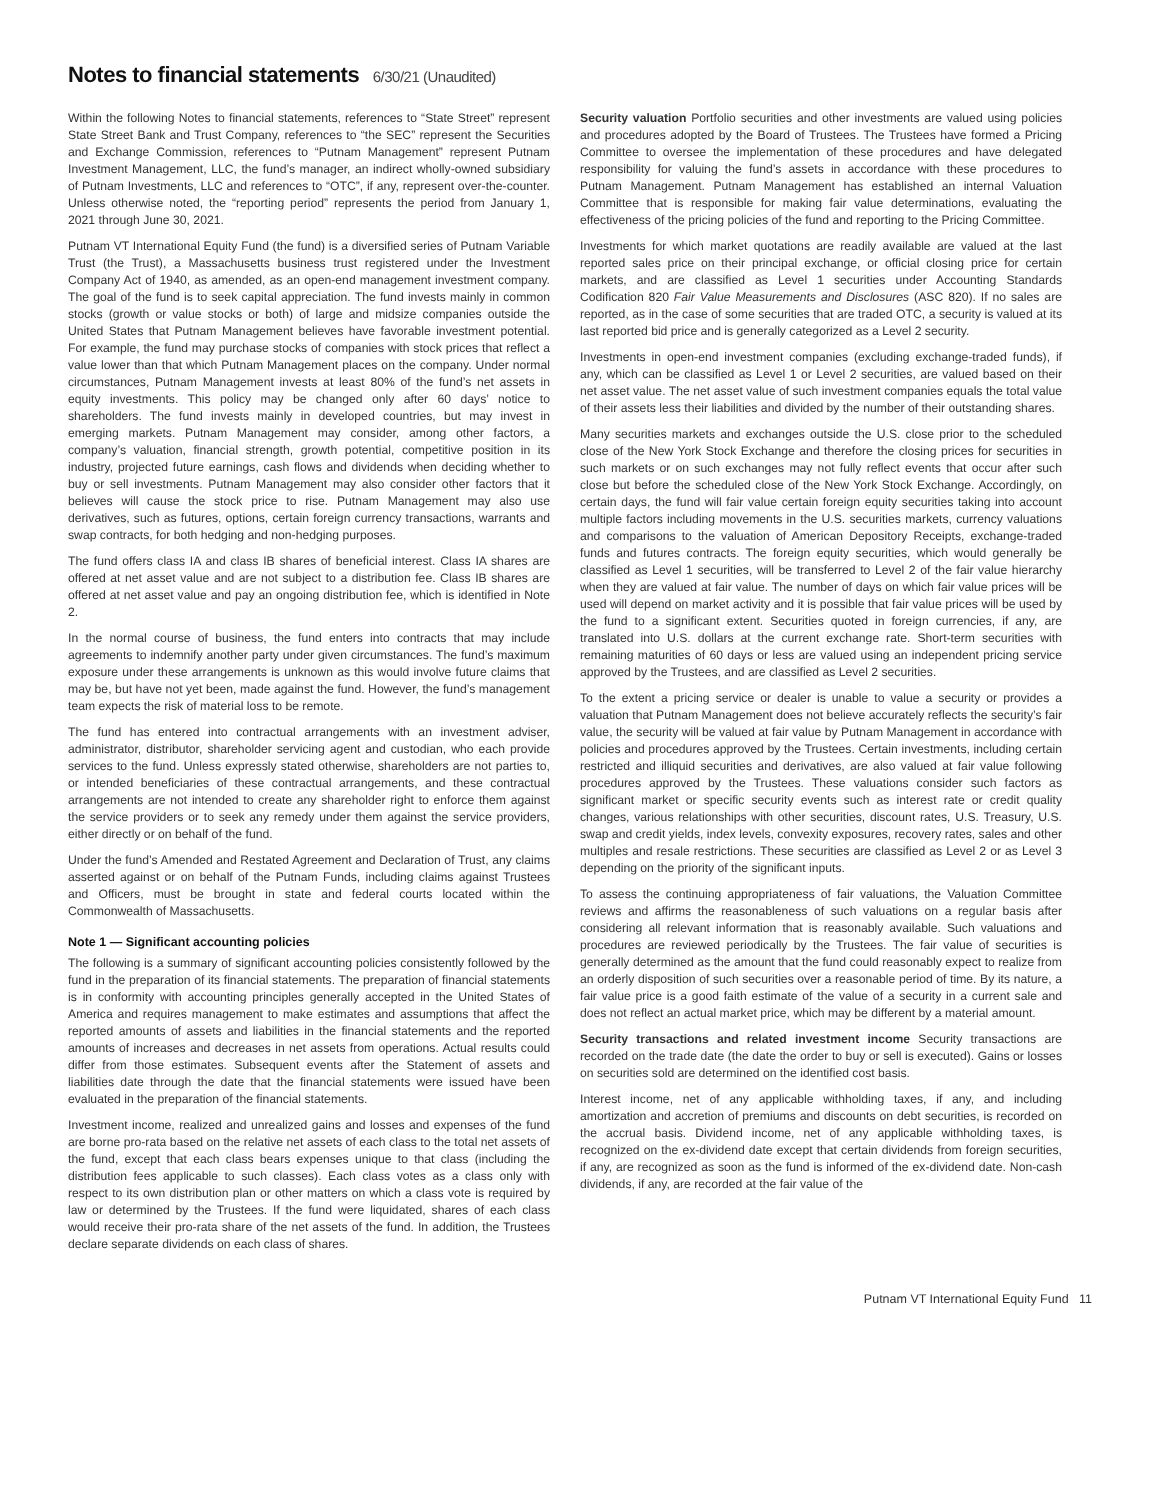Notes to financial statements 6/30/21 (Unaudited)
Within the following Notes to financial statements, references to “State Street” represent State Street Bank and Trust Company, references to “the SEC” represent the Securities and Exchange Commission, references to “Putnam Management” represent Putnam Investment Management, LLC, the fund’s manager, an indirect wholly-owned subsidiary of Putnam Investments, LLC and references to “OTC”, if any, represent over-the-counter. Unless otherwise noted, the “reporting period” represents the period from January 1, 2021 through June 30, 2021.
Putnam VT International Equity Fund (the fund) is a diversified series of Putnam Variable Trust (the Trust), a Massachusetts business trust registered under the Investment Company Act of 1940, as amended, as an open-end management investment company. The goal of the fund is to seek capital appreciation. The fund invests mainly in common stocks (growth or value stocks or both) of large and midsize companies outside the United States that Putnam Management believes have favorable investment potential. For example, the fund may purchase stocks of companies with stock prices that reflect a value lower than that which Putnam Management places on the company. Under normal circumstances, Putnam Management invests at least 80% of the fund’s net assets in equity investments. This policy may be changed only after 60 days’ notice to shareholders. The fund invests mainly in developed countries, but may invest in emerging markets. Putnam Management may consider, among other factors, a company’s valuation, financial strength, growth potential, competitive position in its industry, projected future earnings, cash flows and dividends when deciding whether to buy or sell investments. Putnam Management may also consider other factors that it believes will cause the stock price to rise. Putnam Management may also use derivatives, such as futures, options, certain foreign currency transactions, warrants and swap contracts, for both hedging and non-hedging purposes.
The fund offers class IA and class IB shares of beneficial interest. Class IA shares are offered at net asset value and are not subject to a distribution fee. Class IB shares are offered at net asset value and pay an ongoing distribution fee, which is identified in Note 2.
In the normal course of business, the fund enters into contracts that may include agreements to indemnify another party under given circumstances. The fund’s maximum exposure under these arrangements is unknown as this would involve future claims that may be, but have not yet been, made against the fund. However, the fund’s management team expects the risk of material loss to be remote.
The fund has entered into contractual arrangements with an investment adviser, administrator, distributor, shareholder servicing agent and custodian, who each provide services to the fund. Unless expressly stated otherwise, shareholders are not parties to, or intended beneficiaries of these contractual arrangements, and these contractual arrangements are not intended to create any shareholder right to enforce them against the service providers or to seek any remedy under them against the service providers, either directly or on behalf of the fund.
Under the fund’s Amended and Restated Agreement and Declaration of Trust, any claims asserted against or on behalf of the Putnam Funds, including claims against Trustees and Officers, must be brought in state and federal courts located within the Commonwealth of Massachusetts.
Note 1 — Significant accounting policies
The following is a summary of significant accounting policies consistently followed by the fund in the preparation of its financial statements. The preparation of financial statements is in conformity with accounting principles generally accepted in the United States of America and requires management to make estimates and assumptions that affect the reported amounts of assets and liabilities in the financial statements and the reported amounts of increases and decreases in net assets from operations. Actual results could differ from those estimates. Subsequent events after the Statement of assets and liabilities date through the date that the financial statements were issued have been evaluated in the preparation of the financial statements.
Investment income, realized and unrealized gains and losses and expenses of the fund are borne pro-rata based on the relative net assets of each class to the total net assets of the fund, except that each class bears expenses unique to that class (including the distribution fees applicable to such classes). Each class votes as a class only with respect to its own distribution plan or other matters on which a class vote is required by law or determined by the Trustees. If the fund were liquidated, shares of each class would receive their pro-rata share of the net assets of the fund. In addition, the Trustees declare separate dividends on each class of shares.
Security valuation Portfolio securities and other investments are valued using policies and procedures adopted by the Board of Trustees. The Trustees have formed a Pricing Committee to oversee the implementation of these procedures and have delegated responsibility for valuing the fund’s assets in accordance with these procedures to Putnam Management. Putnam Management has established an internal Valuation Committee that is responsible for making fair value determinations, evaluating the effectiveness of the pricing policies of the fund and reporting to the Pricing Committee.
Investments for which market quotations are readily available are valued at the last reported sales price on their principal exchange, or official closing price for certain markets, and are classified as Level 1 securities under Accounting Standards Codification 820 Fair Value Measurements and Disclosures (ASC 820). If no sales are reported, as in the case of some securities that are traded OTC, a security is valued at its last reported bid price and is generally categorized as a Level 2 security.
Investments in open-end investment companies (excluding exchange-traded funds), if any, which can be classified as Level 1 or Level 2 securities, are valued based on their net asset value. The net asset value of such investment companies equals the total value of their assets less their liabilities and divided by the number of their outstanding shares.
Many securities markets and exchanges outside the U.S. close prior to the scheduled close of the New York Stock Exchange and therefore the closing prices for securities in such markets or on such exchanges may not fully reflect events that occur after such close but before the scheduled close of the New York Stock Exchange. Accordingly, on certain days, the fund will fair value certain foreign equity securities taking into account multiple factors including movements in the U.S. securities markets, currency valuations and comparisons to the valuation of American Depository Receipts, exchange-traded funds and futures contracts. The foreign equity securities, which would generally be classified as Level 1 securities, will be transferred to Level 2 of the fair value hierarchy when they are valued at fair value. The number of days on which fair value prices will be used will depend on market activity and it is possible that fair value prices will be used by the fund to a significant extent. Securities quoted in foreign currencies, if any, are translated into U.S. dollars at the current exchange rate. Short-term securities with remaining maturities of 60 days or less are valued using an independent pricing service approved by the Trustees, and are classified as Level 2 securities.
To the extent a pricing service or dealer is unable to value a security or provides a valuation that Putnam Management does not believe accurately reflects the security’s fair value, the security will be valued at fair value by Putnam Management in accordance with policies and procedures approved by the Trustees. Certain investments, including certain restricted and illiquid securities and derivatives, are also valued at fair value following procedures approved by the Trustees. These valuations consider such factors as significant market or specific security events such as interest rate or credit quality changes, various relationships with other securities, discount rates, U.S. Treasury, U.S. swap and credit yields, index levels, convexity exposures, recovery rates, sales and other multiples and resale restrictions. These securities are classified as Level 2 or as Level 3 depending on the priority of the significant inputs.
To assess the continuing appropriateness of fair valuations, the Valuation Committee reviews and affirms the reasonableness of such valuations on a regular basis after considering all relevant information that is reasonably available. Such valuations and procedures are reviewed periodically by the Trustees. The fair value of securities is generally determined as the amount that the fund could reasonably expect to realize from an orderly disposition of such securities over a reasonable period of time. By its nature, a fair value price is a good faith estimate of the value of a security in a current sale and does not reflect an actual market price, which may be different by a material amount.
Security transactions and related investment income Security transactions are recorded on the trade date (the date the order to buy or sell is executed). Gains or losses on securities sold are determined on the identified cost basis.
Interest income, net of any applicable withholding taxes, if any, and including amortization and accretion of premiums and discounts on debt securities, is recorded on the accrual basis. Dividend income, net of any applicable withholding taxes, is recognized on the ex-dividend date except that certain dividends from foreign securities, if any, are recognized as soon as the fund is informed of the ex-dividend date. Non-cash dividends, if any, are recorded at the fair value of the
Putnam VT International Equity Fund 11